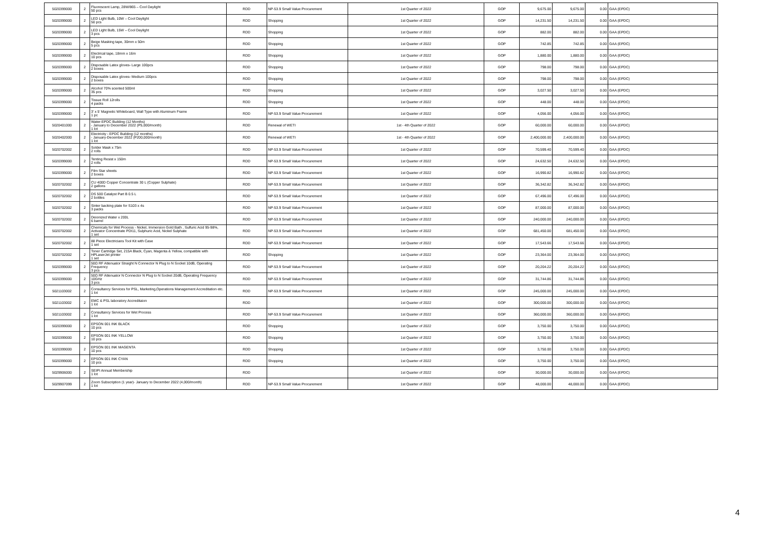| 5020399000 | 2 | Fluorescent Lamp, 28W/865 – Cool Daylight 50 pcs | RDD | NP-53.9 Small Value Procurement | 1st Quarter of 2022 | GOP | 9,675.00 | 9,675.00 | 0.00 | GAA (EPDC) |
| 5020399000 | 2 | LED Light Bulb, 10W – Cool Daylight 50 pcs | RDD | Shopping | 1st Quarter of 2022 | GOP | 14,231.50 | 14,231.50 | 0.00 | GAA (EPDC) |
| 5020399000 | 2 | LED Light Bulb, 15W – Cool Daylight 3 pcs | RDD | Shopping | 1st Quarter of 2022 | GOP | 882.00 | 882.00 | 0.00 | GAA (EPDC) |
| 5020399000 | 2 | Beige Masking tape, 30mm x 50m 5 pcs | RDD | Shopping | 1st Quarter of 2022 | GOP | 742.85 | 742.85 | 0.00 | GAA (EPDC) |
| 5020399000 | 2 | Electrical tape, 18mm x 16m 10 pcs | RDD | Shopping | 1st Quarter of 2022 | GOP | 1,880.00 | 1,880.00 | 0.00 | GAA (EPDC) |
| 5020399000 | 2 | Disposable Latex gloves- Large 100pcs 2 boxes | RDD | Shopping | 1st Quarter of 2022 | GOP | 798.00 | 798.00 | 0.00 | GAA (EPDC) |
| 5020399000 | 2 | Disposable Latex gloves- Medium 100pcs 2 boxes | RDD | Shopping | 1st Quarter of 2022 | GOP | 798.00 | 798.00 | 0.00 | GAA (EPDC) |
| 5020399000 | 2 | Alcohol 70% scented 500ml 35 pcs | RDD | Shopping | 1st Quarter of 2022 | GOP | 3,027.50 | 3,027.50 | 0.00 | GAA (EPDC) |
| 5020399000 | 2 | Tissue Roll 12rolls 4 packs | RDD | Shopping | 1st Quarter of 2022 | GOP | 448.00 | 448.00 | 0.00 | GAA (EPDC) |
| 5020399000 | 2 | 3' x 5' Magnetic Whiteboard, Wall Type with Aluminum Frame 1 pc | RDD | NP-53.9 Small Value Procurement | 1st Quarter of 2022 | GOP | 4,056.00 | 4,056.00 | 0.00 | GAA (EPDC) |
| 5020401000 | 2 | Water-EPDC Building (12 Months) - January to December 2022 (P5,000/month) 1 lot | RDD | Renewal of WETI | 1st - 4th Quarter of 2022 | GOP | 60,000.00 | 60,000.00 | 0.00 | GAA (EPDC) |
| 5020402000 | 2 | Electricity - EPDC Building (12 months) - January-December 2022 (P200,000/month) 1 lot | RDD | Renewal of WETI | 1st - 4th Quarter of 2022 | GOP | 2,400,000.00 | 2,400,000.00 | 0.00 | GAA (EPDC) |
| 5020702002 | 2 | Solder Mask x 75m 2 rolls | RDD | NP-53.9 Small Value Procurement | 1st Quarter of 2022 | GOP | 70,599.40 | 70,599.40 | 0.00 | GAA (EPDC) |
| 5020399000 | 2 | Tenting Resist x 150m 2 rolls | RDD | NP-53.9 Small Value Procurement | 1st Quarter of 2022 | GOP | 24,632.50 | 24,632.50 | 0.00 | GAA (EPDC) |
| 5020399000 | 2 | Film Star sheets 2 boxes | RDD | NP-53.9 Small Value Procurement | 1st Quarter of 2022 | GOP | 16,990.82 | 16,990.82 | 0.00 | GAA (EPDC) |
| 5020702002 | 2 | CU 400D Copper Concentrate 30 L (Copper Sulphate) 2 gallons | RDD | NP-53.9 Small Value Procurement | 1st Quarter of 2022 | GOP | 36,342.82 | 36,342.82 | 0.00 | GAA (EPDC) |
| 5020702002 | 2 | DS 500 Catalyst Part B 0.5 L 2 bottles | RDD | NP-53.9 Small Value Procurement | 1st Quarter of 2022 | GOP | 67,496.00 | 67,496.00 | 0.00 | GAA (EPDC) |
| 5020702002 | 2 | Sinter backing plate for S103 x 4s 3 packs | RDD | NP-53.9 Small Value Procurement | 1st Quarter of 2022 | GOP | 87,000.00 | 87,000.00 | 0.00 | GAA (EPDC) |
| 5020702002 | 2 | Deionized Water x 200L 6 barrel | RDD | NP-53.9 Small Value Procurement | 1st Quarter of 2022 | GOP | 240,000.00 | 240,000.00 | 0.00 | GAA (EPDC) |
| 5020702002 | 2 | Chemicals for Wet Process - Nickel, Immersion Gold Bath , Sulfuric Acid 95-98%, Activator Concentrate PDI11, Sulphuric Acid, Nickel Sulphate 1 set | RDD | NP-53.9 Small Value Procurement | 1st Quarter of 2022 | GOP | 681,450.00 | 681,450.00 | 0.00 | GAA (EPDC) |
| 5020702002 | 2 | 88 Piece Electricians Tool Kit with Case 1 set | RDD | NP-53.9 Small Value Procurement | 1st Quarter of 2022 | GOP | 17,543.66 | 17,543.66 | 0.00 | GAA (EPDC) |
| 5020702002 | 2 | Toner Cartridge Set, 215A Black, Cyan, Magenta & Yellow, compatible with HPLaserJet printer 1 set | RDD | Shopping | 1st Quarter of 2022 | GOP | 23,364.00 | 23,364.00 | 0.00 | GAA (EPDC) |
| 5020399000 | 2 | 50Ω RF Attenuator Straight N Connector N Plug to N Socket 10dB, Operating Frequency 3 pcs | RDD | NP-53.9 Small Value Procurement | 1st Quarter of 2022 | GOP | 20,204.22 | 20,204.22 | 0.00 | GAA (EPDC) |
| 5020399000 | 2 | 50Ω RF Attenuator N Connector N Plug to N Socket 20dB, Operating Frequency 10GHz 3 pcs | RDD | NP-53.9 Small Value Procurement | 1st Quarter of 2022 | GOP | 31,744.86 | 31,744.86 | 0.00 | GAA (EPDC) |
| 5021103002 | 2 | Consultancy Services for PSL, Marketing,Operations Management Accreditation etc. 1 lot | RDD | NP-53.9 Small Value Procurement | 1st Quarter of 2022 | GOP | 245,000.00 | 245,000.00 | 0.00 | GAA (EPDC) |
| 5021103002 | 2 | EMC & PSL laboratory Accreditaion 1 lot | RDD | | 1st Quarter of 2022 | GOP | 300,000.00 | 300,000.00 | 0.00 | GAA (EPDC) |
| 5021103002 | 2 | Consultancy Services for Wet Process 1 lot | RDD | NP-53.9 Small Value Procurement | 1st Quarter of 2022 | GOP | 360,000.00 | 360,000.00 | 0.00 | GAA (EPDC) |
| 5020399000 | 2 | EPSON 001 INK BLACK 10 pcs | RDD | Shopping | 1st Quarter of 2022 | GOP | 3,750.00 | 3,750.00 | 0.00 | GAA (EPDC) |
| 5020399000 | 2 | EPSON 001 INK YELLOW 10 pcs | RDD | Shopping | 1st Quarter of 2022 | GOP | 3,750.00 | 3,750.00 | 0.00 | GAA (EPDC) |
| 5020399000 | 2 | EPSON 001 INK MAGENTA 10 pcs | RDD | Shopping | 1st Quarter of 2022 | GOP | 3,750.00 | 3,750.00 | 0.00 | GAA (EPDC) |
| 5020399000 | 2 | EPSON 001 INK CYAN 10 pcs | RDD | Shopping | 1st Quarter of 2022 | GOP | 3,750.00 | 3,750.00 | 0.00 | GAA (EPDC) |
| 5029906000 | 2 | SEIPI Annual Membership 1 lot | RDD | | 1st Quarter of 2022 | GOP | 30,000.00 | 30,000.00 | 0.00 | GAA (EPDC) |
| 5029907099 | 2 | Zoom Subscription (1 year)- January to December 2022 (4,000/month) 1 lot | RDD | NP-53.9 Small Value Procurement | 1st Quarter of 2022 | GOP | 48,000.00 | 48,000.00 | 0.00 | GAA (EPDC) |
4